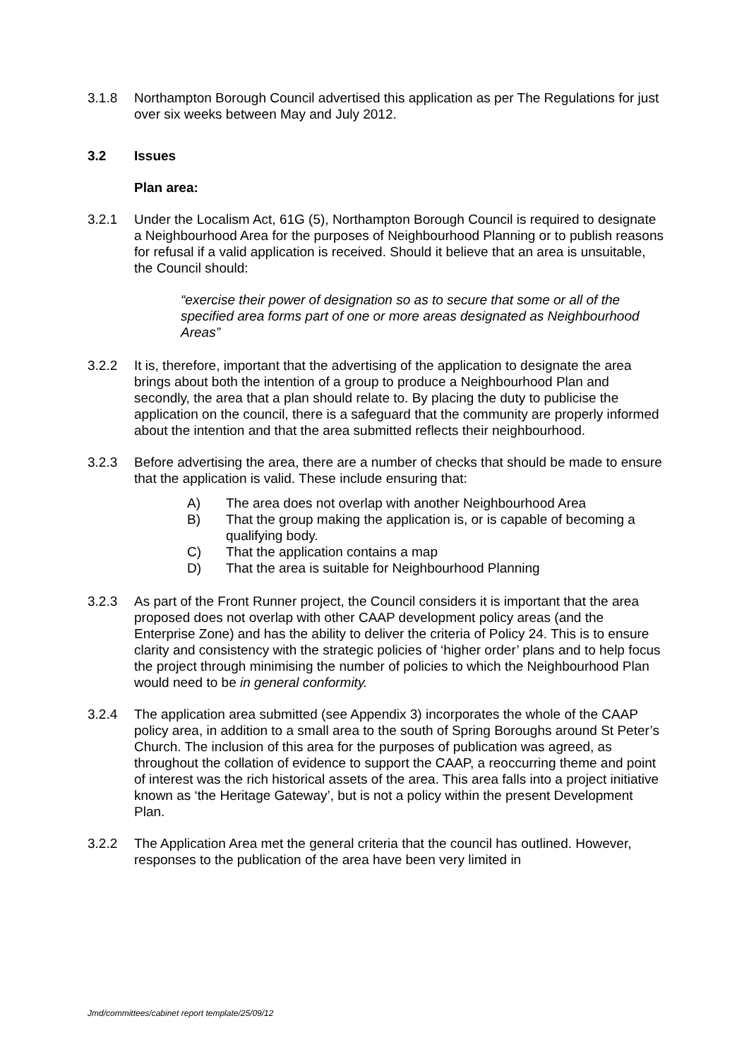3.1.8 Northampton Borough Council advertised this application as per The Regulations for just over six weeks between May and July 2012.
3.2 Issues
Plan area:
3.2.1 Under the Localism Act, 61G (5), Northampton Borough Council is required to designate a Neighbourhood Area for the purposes of Neighbourhood Planning or to publish reasons for refusal if a valid application is received. Should it believe that an area is unsuitable, the Council should:
“exercise their power of designation so as to secure that some or all of the specified area forms part of one or more areas designated as Neighbourhood Areas”
3.2.2 It is, therefore, important that the advertising of the application to designate the area brings about both the intention of a group to produce a Neighbourhood Plan and secondly, the area that a plan should relate to. By placing the duty to publicise the application on the council, there is a safeguard that the community are properly informed about the intention and that the area submitted reflects their neighbourhood.
3.2.3 Before advertising the area, there are a number of checks that should be made to ensure that the application is valid. These include ensuring that:
A) The area does not overlap with another Neighbourhood Area
B) That the group making the application is, or is capable of becoming a qualifying body.
C) That the application contains a map
D) That the area is suitable for Neighbourhood Planning
3.2.3 As part of the Front Runner project, the Council considers it is important that the area proposed does not overlap with other CAAP development policy areas (and the Enterprise Zone) and has the ability to deliver the criteria of Policy 24. This is to ensure clarity and consistency with the strategic policies of ‘higher order’ plans and to help focus the project through minimising the number of policies to which the Neighbourhood Plan would need to be in general conformity.
3.2.4 The application area submitted (see Appendix 3) incorporates the whole of the CAAP policy area, in addition to a small area to the south of Spring Boroughs around St Peter’s Church. The inclusion of this area for the purposes of publication was agreed, as throughout the collation of evidence to support the CAAP, a reoccurring theme and point of interest was the rich historical assets of the area. This area falls into a project initiative known as ‘the Heritage Gateway’, but is not a policy within the present Development Plan.
3.2.2 The Application Area met the general criteria that the council has outlined. However, responses to the publication of the area have been very limited in
Jmd/committees/cabinet report template/25/09/12